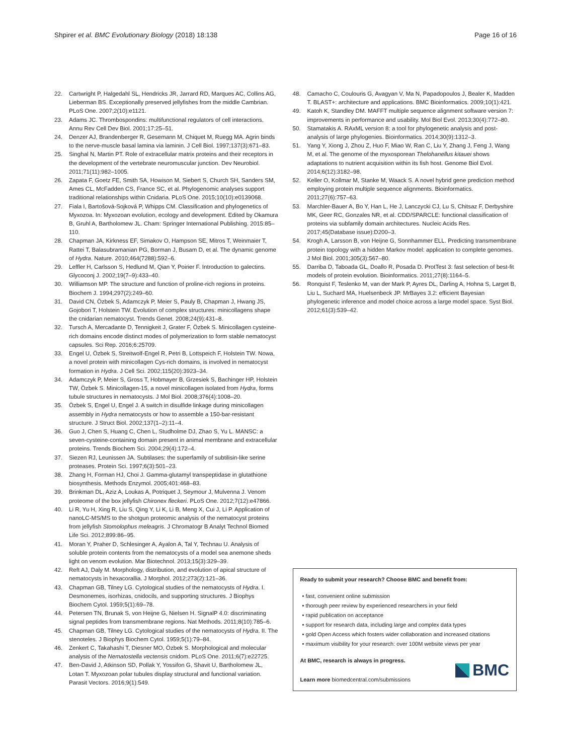Shpirer et al. BMC Evolutionary Biology (2018) 18:138
Page 16 of 16
22. Cartwright P, Halgedahl SL, Hendricks JR, Jarrard RD, Marques AC, Collins AG, Lieberman BS. Exceptionally preserved jellyfishes from the middle Cambrian. PLoS One. 2007;2(10):e1121.
23. Adams JC. Thrombospondins: multifunctional regulators of cell interactions. Annu Rev Cell Dev Biol. 2001;17:25–51.
24. Denzer AJ, Brandenberger R, Gesemann M, Chiquet M, Ruegg MA. Agrin binds to the nerve-muscle basal lamina via laminin. J Cell Biol. 1997;137(3):671–83.
25. Singhal N, Martin PT. Role of extracellular matrix proteins and their receptors in the development of the vertebrate neuromuscular junction. Dev Neurobiol. 2011;71(11):982–1005.
26. Zapata F, Goetz FE, Smith SA, Howison M, Siebert S, Church SH, Sanders SM, Ames CL, McFadden CS, France SC, et al. Phylogenomic analyses support traditional relationships within Cnidaria. PLoS One. 2015;10(10):e0139068.
27. Fiala I, Bartošová-Sojková P, Whipps CM. Classification and phylogenetics of Myxozoa. In: Myxozoan evolution, ecology and development. Edited by Okamura B, Gruhl A, Bartholomew JL. Cham: Springer International Publishing. 2015:85–110.
28. Chapman JA, Kirkness EF, Simakov O, Hampson SE, Mitros T, Weinmaier T, Rattei T, Balasubramanian PG, Borman J, Busam D, et al. The dynamic genome of Hydra. Nature. 2010;464(7288):592–6.
29. Leffler H, Carlsson S, Hedlund M, Qian Y, Poirier F. Introduction to galectins. Glycoconj J. 2002;19(7–9):433–40.
30. Williamson MP. The structure and function of proline-rich regions in proteins. Biochem J. 1994;297(2):249–60.
31. David CN, Özbek S, Adamczyk P, Meier S, Pauly B, Chapman J, Hwang JS, Gojobori T, Holstein TW. Evolution of complex structures: minicollagens shape the cnidarian nematocyst. Trends Genet. 2008;24(9):431–8.
32. Tursch A, Mercadante D, Tennigkeit J, Grater F, Özbek S. Minicollagen cysteine-rich domains encode distinct modes of polymerization to form stable nematocyst capsules. Sci Rep. 2016;6:25709.
33. Engel U, Özbek S, Streitwolf-Engel R, Petri B, Lottspeich F, Holstein TW. Nowa, a novel protein with minicollagen Cys-rich domains, is involved in nematocyst formation in Hydra. J Cell Sci. 2002;115(20):3923–34.
34. Adamczyk P, Meier S, Gross T, Hobmayer B, Grzesiek S, Bachinger HP, Holstein TW, Özbek S. Minicollagen-15, a novel minicollagen isolated from Hydra, forms tubule structures in nematocysts. J Mol Biol. 2008;376(4):1008–20.
35. Özbek S, Engel U, Engel J. A switch in disulfide linkage during minicollagen assembly in Hydra nematocysts or how to assemble a 150-bar-resistant structure. J Struct Biol. 2002;137(1–2):11–4.
36. Guo J, Chen S, Huang C, Chen L, Studholme DJ, Zhao S, Yu L. MANSC: a seven-cysteine-containing domain present in animal membrane and extracellular proteins. Trends Biochem Sci. 2004;29(4):172–4.
37. Siezen RJ, Leunissen JA. Subtilases: the superfamily of subtilisin-like serine proteases. Protein Sci. 1997;6(3):501–23.
38. Zhang H, Forman HJ, Choi J. Gamma-glutamyl transpeptidase in glutathione biosynthesis. Methods Enzymol. 2005;401:468–83.
39. Brinkman DL, Aziz A, Loukas A, Potriquet J, Seymour J, Mulvenna J. Venom proteome of the box jellyfish Chironex fleckeri. PLoS One. 2012;7(12):e47866.
40. Li R, Yu H, Xing R, Liu S, Qing Y, Li K, Li B, Meng X, Cui J, Li P. Application of nanoLC-MS/MS to the shotgun proteomic analysis of the nematocyst proteins from jellyfish Stomolophus meleagris. J Chromatogr B Analyt Technol Biomed Life Sci. 2012;899:86–95.
41. Moran Y, Praher D, Schlesinger A, Ayalon A, Tal Y, Technau U. Analysis of soluble protein contents from the nematocysts of a model sea anemone sheds light on venom evolution. Mar Biotechnol. 2013;15(3):329–39.
42. Reft AJ, Daly M. Morphology, distribution, and evolution of apical structure of nematocysts in hexacorallia. J Morphol. 2012;273(2):121–36.
43. Chapman GB, Tilney LG. Cytological studies of the nematocysts of Hydra. I. Desmonemes, isorhizas, cnidocils, and supporting structures. J Biophys Biochem Cytol. 1959;5(1):69–78.
44. Petersen TN, Brunak S, von Heijne G, Nielsen H. SignalP 4.0: discriminating signal peptides from transmembrane regions. Nat Methods. 2011;8(10):785–6.
45. Chapman GB, Tilney LG. Cytological studies of the nematocysts of Hydra. II. The stenoteles. J Biophys Biochem Cytol. 1959;5(1):79–84.
46. Zenkert C, Takahashi T, Diesner MO, Özbek S. Morphological and molecular analysis of the Nematostella vectensis cnidom. PLoS One. 2011;6(7):e22725.
47. Ben-David J, Atkinson SD, Pollak Y, Yossifon G, Shavit U, Bartholomew JL, Lotan T. Myxozoan polar tubules display structural and functional variation. Parasit Vectors. 2016;9(1):549.
48. Camacho C, Coulouris G, Avagyan V, Ma N, Papadopoulos J, Bealer K, Madden T. BLAST+: architecture and applications. BMC Bioinformatics. 2009;10(1):421.
49. Katoh K, Standley DM. MAFFT multiple sequence alignment software version 7: improvements in performance and usability. Mol Biol Evol. 2013;30(4):772–80.
50. Stamatakis A. RAxML version 8: a tool for phylogenetic analysis and post-analysis of large phylogenies. Bioinformatics. 2014;30(9):1312–3.
51. Yang Y, Xiong J, Zhou Z, Huo F, Miao W, Ran C, Liu Y, Zhang J, Feng J, Wang M, et al. The genome of the myxosporean Thelohanellus kitauei shows adaptations to nutrient acquisition within its fish host. Genome Biol Evol. 2014;6(12):3182–98.
52. Keller O, Kollmar M, Stanke M, Waack S. A novel hybrid gene prediction method employing protein multiple sequence alignments. Bioinformatics. 2011;27(6):757–63.
53. Marchler-Bauer A, Bo Y, Han L, He J, Lanczycki CJ, Lu S, Chitsaz F, Derbyshire MK, Geer RC, Gonzales NR, et al. CDD/SPARCLE: functional classification of proteins via subfamily domain architectures. Nucleic Acids Res. 2017;45(Database issue):D200–3.
54. Krogh A, Larsson B, von Heijne G, Sonnhammer ELL. Predicting transmembrane protein topology with a hidden Markov model: application to complete genomes. J Mol Biol. 2001;305(3):567–80.
55. Darriba D, Taboada GL, Doallo R, Posada D. ProtTest 3: fast selection of best-fit models of protein evolution. Bioinformatics. 2011;27(8):1164–5.
56. Ronquist F, Teslenko M, van der Mark P, Ayres DL, Darling A, Hohna S, Larget B, Liu L, Suchard MA, Huelsenbeck JP. MrBayes 3.2: efficient Bayesian phylogenetic inference and model choice across a large model space. Syst Biol. 2012;61(3):539–42.
Ready to submit your research? Choose BMC and benefit from:
• fast, convenient online submission
• thorough peer review by experienced researchers in your field
• rapid publication on acceptance
• support for research data, including large and complex data types
• gold Open Access which fosters wider collaboration and increased citations
• maximum visibility for your research: over 100M website views per year
At BMC, research is always in progress.
Learn more biomedcentral.com/submissions
BMC